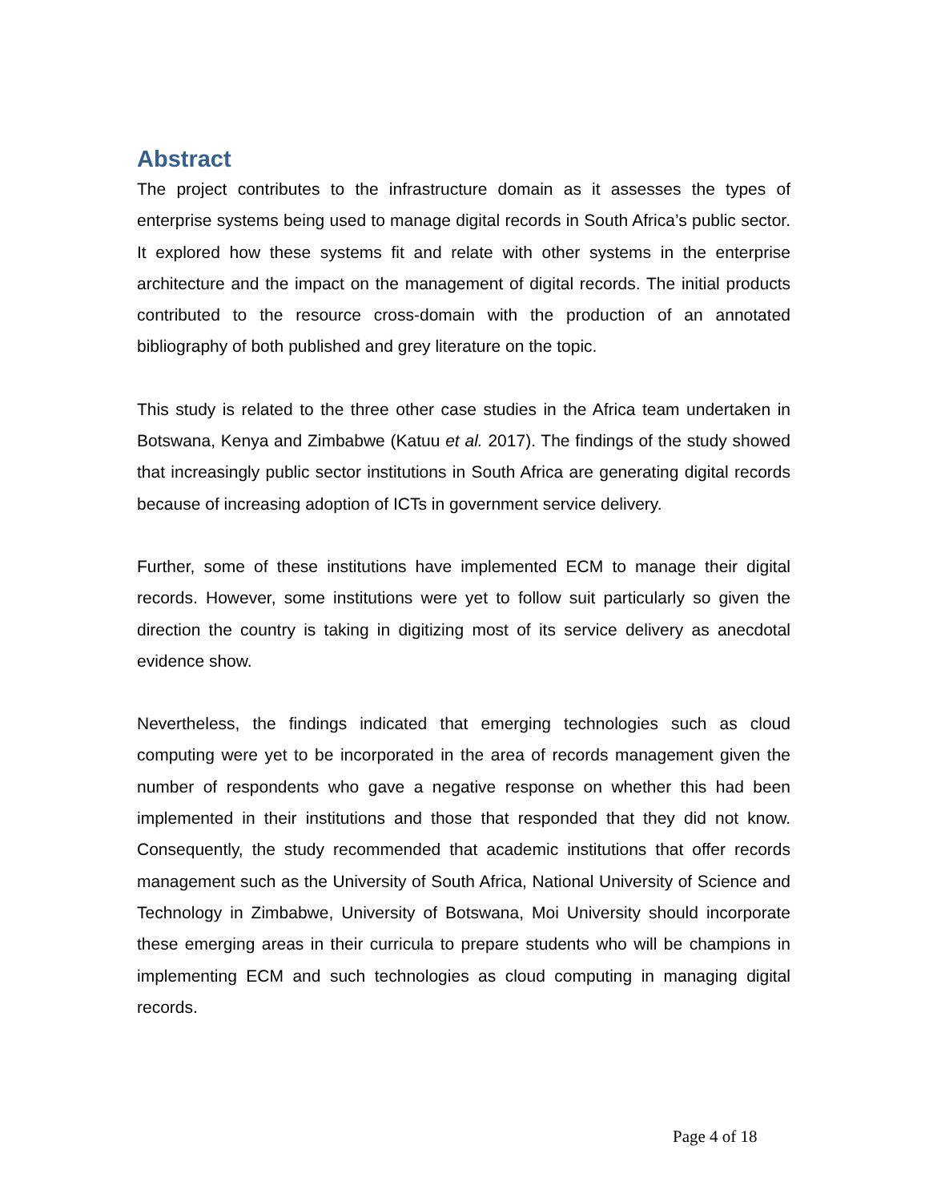Abstract
The project contributes to the infrastructure domain as it assesses the types of enterprise systems being used to manage digital records in South Africa’s public sector. It explored how these systems fit and relate with other systems in the enterprise architecture and the impact on the management of digital records. The initial products contributed to the resource cross-domain with the production of an annotated bibliography of both published and grey literature on the topic.
This study is related to the three other case studies in the Africa team undertaken in Botswana, Kenya and Zimbabwe (Katuu et al. 2017). The findings of the study showed that increasingly public sector institutions in South Africa are generating digital records because of increasing adoption of ICTs in government service delivery.
Further, some of these institutions have implemented ECM to manage their digital records. However, some institutions were yet to follow suit particularly so given the direction the country is taking in digitizing most of its service delivery as anecdotal evidence show.
Nevertheless, the findings indicated that emerging technologies such as cloud computing were yet to be incorporated in the area of records management given the number of respondents who gave a negative response on whether this had been implemented in their institutions and those that responded that they did not know. Consequently, the study recommended that academic institutions that offer records management such as the University of South Africa, National University of Science and Technology in Zimbabwe, University of Botswana, Moi University should incorporate these emerging areas in their curricula to prepare students who will be champions in implementing ECM and such technologies as cloud computing in managing digital records.
Page 4 of 18